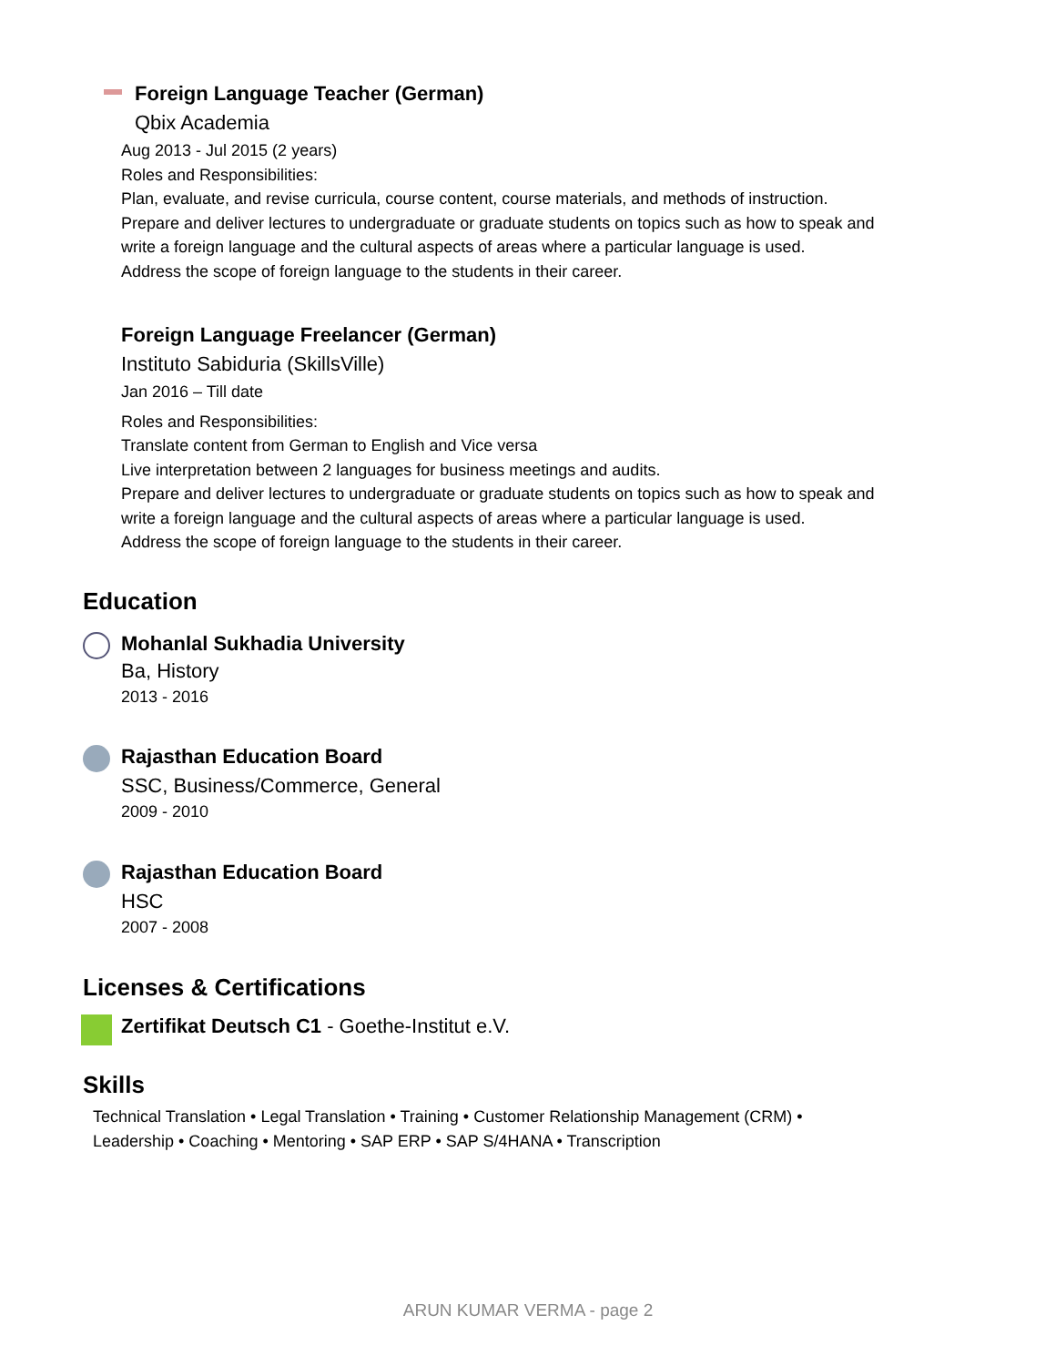Foreign Language Teacher (German)
Qbix Academia
Aug 2013 - Jul 2015 (2 years)
Roles and Responsibilities:
Plan, evaluate, and revise curricula, course content, course materials, and methods of instruction.
Prepare and deliver lectures to undergraduate or graduate students on topics such as how to speak and
write a foreign language and the cultural aspects of areas where a particular language is used.
Address the scope of foreign language to the students in their career.
Foreign Language Freelancer (German)
Instituto Sabiduria (SkillsVille)
Jan 2016 – Till date
Roles and Responsibilities:
Translate content from German to English and Vice versa
Live interpretation between 2 languages for business meetings and audits.
Prepare and deliver lectures to undergraduate or graduate students on topics such as how to speak and
write a foreign language and the cultural aspects of areas where a particular language is used.
Address the scope of foreign language to the students in their career.
Education
Mohanlal Sukhadia University
Ba, History
2013 - 2016
Rajasthan Education Board
SSC, Business/Commerce, General
2009 - 2010
Rajasthan Education Board
HSC
2007 - 2008
Licenses & Certifications
Zertifikat Deutsch C1 - Goethe-Institut e.V.
Skills
Technical Translation • Legal Translation • Training • Customer Relationship Management (CRM) •
Leadership • Coaching • Mentoring • SAP ERP • SAP S/4HANA • Transcription
ARUN KUMAR VERMA - page 2